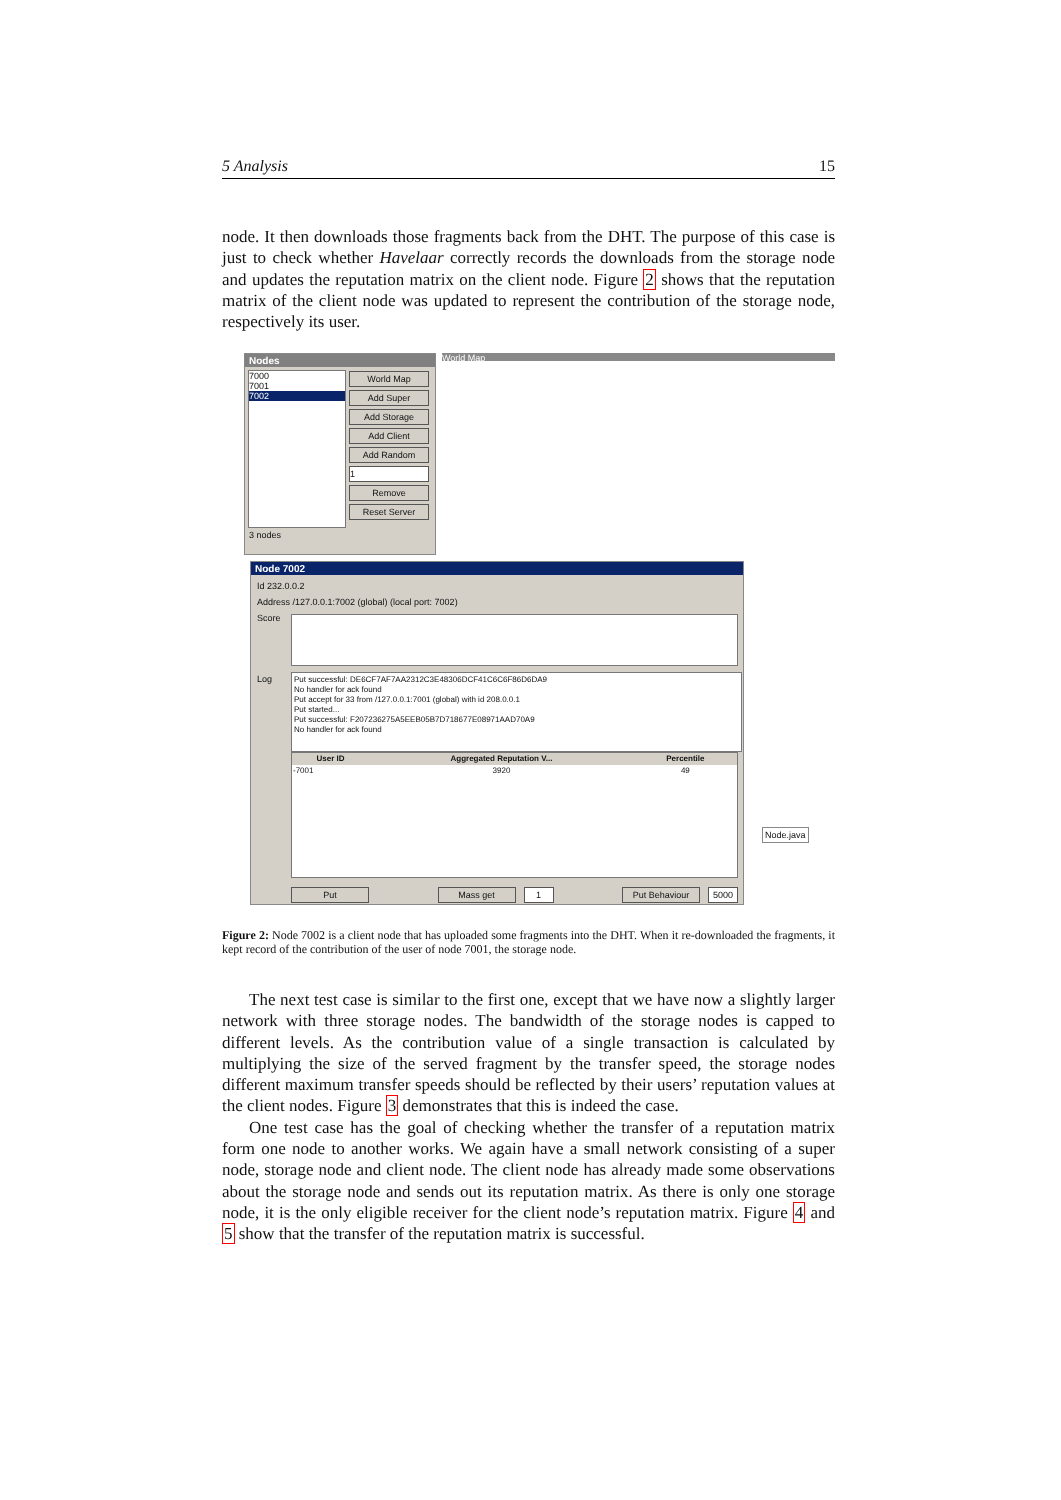5 Analysis 15
node. It then downloads those fragments back from the DHT. The purpose of this case is just to check whether Havelaar correctly records the downloads from the storage node and updates the reputation matrix on the client node. Figure 2 shows that the reputation matrix of the client node was updated to represent the contribution of the storage node, respectively its user.
Nodes
7000
7001
7002
World Map
Add Super
Add Storage
Add Client
Add Random
1
Remove
Reset Server
3 nodes
World Map
Node 7002
Id 232.0.0.2
Address /127.0.0.1:7002 (global) (local port: 7002)
Score
Log
Put successful: DE6CF7AF7AA2312C3E48306DCF41C6C6F86D6DA9
No handler for ack found
Put accept for 33 from /127.0.0.1:7001 (global) with id 208.0.0.1
Put started...
Put successful: F207236275A5EEB05B7D718677E08971AAD70A9
No handler for ack found
| User ID | Aggregated Reputation V... | Percentile |
| --- | --- | --- |
| -7001 | 3920 | 49 |
Put Mass get 1 Put Behaviour 5000
Node.java
Figure 2: Node 7002 is a client node that has uploaded some fragments into the DHT. When it re-downloaded the fragments, it kept record of the contribution of the user of node 7001, the storage node.
The next test case is similar to the first one, except that we have now a slightly larger network with three storage nodes. The bandwidth of the storage nodes is capped to different levels. As the contribution value of a single transaction is calculated by multiplying the size of the served fragment by the transfer speed, the storage nodes different maximum transfer speeds should be reflected by their users’ reputation values at the client nodes. Figure 3 demonstrates that this is indeed the case.
One test case has the goal of checking whether the transfer of a reputation matrix form one node to another works. We again have a small network consisting of a super node, storage node and client node. The client node has already made some observations about the storage node and sends out its reputation matrix. As there is only one storage node, it is the only eligible receiver for the client node’s reputation matrix. Figure 4 and 5 show that the transfer of the reputation matrix is successful.